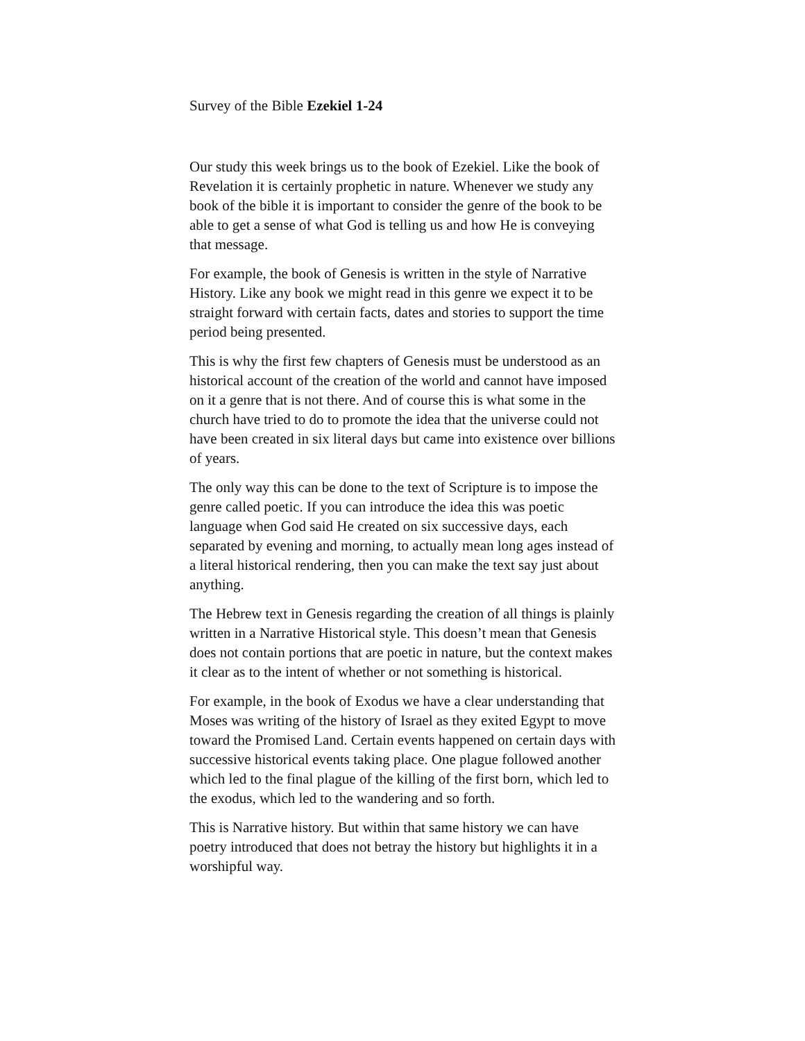Survey of the Bible Ezekiel 1-24
Our study this week brings us to the book of Ezekiel. Like the book of Revelation it is certainly prophetic in nature. Whenever we study any book of the bible it is important to consider the genre of the book to be able to get a sense of what God is telling us and how He is conveying that message.
For example, the book of Genesis is written in the style of Narrative History. Like any book we might read in this genre we expect it to be straight forward with certain facts, dates and stories to support the time period being presented.
This is why the first few chapters of Genesis must be understood as an historical account of the creation of the world and cannot have imposed on it a genre that is not there. And of course this is what some in the church have tried to do to promote the idea that the universe could not have been created in six literal days but came into existence over billions of years.
The only way this can be done to the text of Scripture is to impose the genre called poetic. If you can introduce the idea this was poetic language when God said He created on six successive days, each separated by evening and morning, to actually mean long ages instead of a literal historical rendering, then you can make the text say just about anything.
The Hebrew text in Genesis regarding the creation of all things is plainly written in a Narrative Historical style. This doesn’t mean that Genesis does not contain portions that are poetic in nature, but the context makes it clear as to the intent of whether or not something is historical.
For example, in the book of Exodus we have a clear understanding that Moses was writing of the history of Israel as they exited Egypt to move toward the Promised Land. Certain events happened on certain days with successive historical events taking place. One plague followed another which led to the final plague of the killing of the first born, which led to the exodus, which led to the wandering and so forth.
This is Narrative history. But within that same history we can have poetry introduced that does not betray the history but highlights it in a worshipful way.